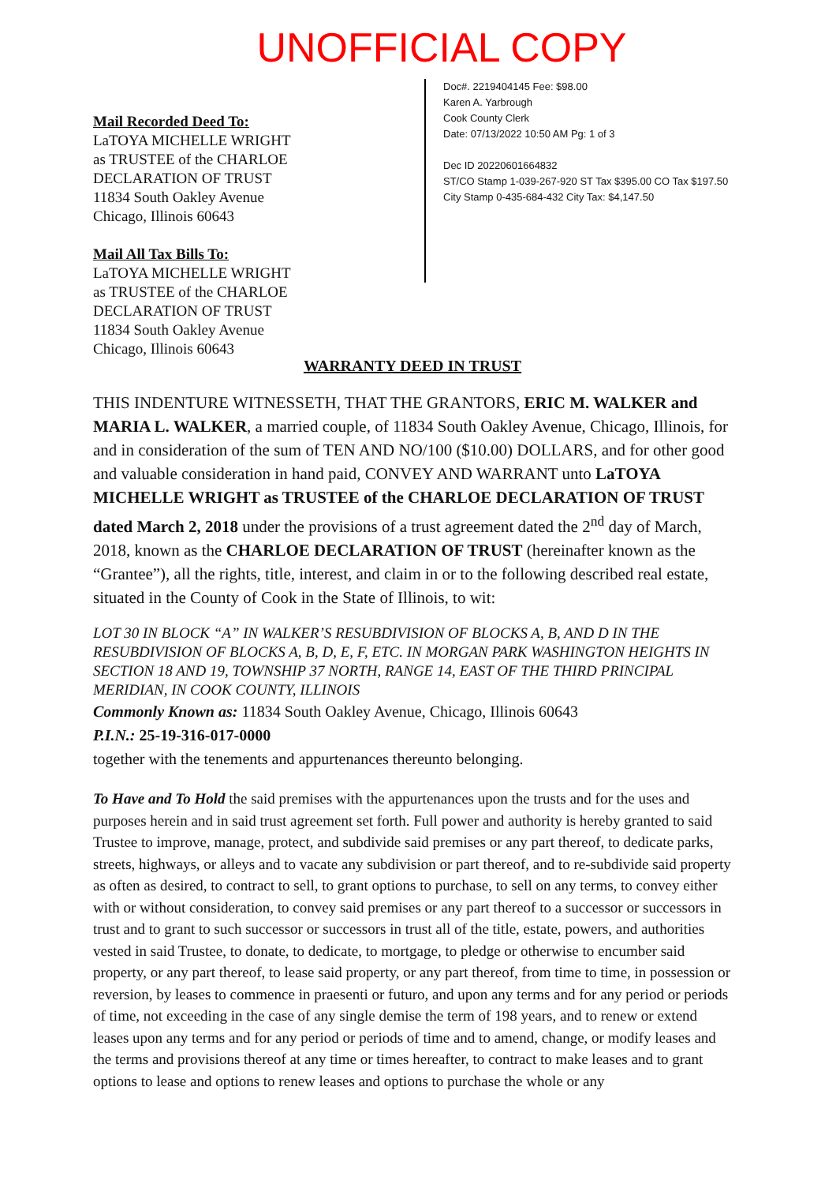UNOFFICIAL COPY
Mail Recorded Deed To:
LaTOYA MICHELLE WRIGHT
as TRUSTEE of the CHARLOE
DECLARATION OF TRUST
11834 South Oakley Avenue
Chicago, Illinois 60643
Mail All Tax Bills To:
LaTOYA MICHELLE WRIGHT
as TRUSTEE of the CHARLOE
DECLARATION OF TRUST
11834 South Oakley Avenue
Chicago, Illinois 60643
Doc#. 2219404145 Fee: $98.00
Karen A. Yarbrough
Cook County Clerk
Date: 07/13/2022 10:50 AM Pg: 1 of 3
Dec ID 20220601664832
ST/CO Stamp 1-039-267-920 ST Tax $395.00 CO Tax $197.50
City Stamp 0-435-684-432 City Tax: $4,147.50
WARRANTY DEED IN TRUST
THIS INDENTURE WITNESSETH, THAT THE GRANTORS, ERIC M. WALKER and MARIA L. WALKER, a married couple, of 11834 South Oakley Avenue, Chicago, Illinois, for and in consideration of the sum of TEN AND NO/100 ($10.00) DOLLARS, and for other good and valuable consideration in hand paid, CONVEY AND WARRANT unto LaTOYA MICHELLE WRIGHT as TRUSTEE of the CHARLOE DECLARATION OF TRUST dated March 2, 2018 under the provisions of a trust agreement dated the 2<sup>nd</sup> day of March, 2018, known as the CHARLOE DECLARATION OF TRUST (hereinafter known as the “Grantee”), all the rights, title, interest, and claim in or to the following described real estate, situated in the County of Cook in the State of Illinois, to wit:
LOT 30 IN BLOCK “A” IN WALKER’S RESUBDIVISION OF BLOCKS A, B, AND D IN THE RESUBDIVISION OF BLOCKS A, B, D, E, F, ETC. IN MORGAN PARK WASHINGTON HEIGHTS IN SECTION 18 AND 19, TOWNSHIP 37 NORTH, RANGE 14, EAST OF THE THIRD PRINCIPAL MERIDIAN, IN COOK COUNTY, ILLINOIS
Commonly Known as: 11834 South Oakley Avenue, Chicago, Illinois 60643
P.I.N.: 25-19-316-017-0000
together with the tenements and appurtenances thereunto belonging.
To Have and To Hold the said premises with the appurtenances upon the trusts and for the uses and purposes herein and in said trust agreement set forth. Full power and authority is hereby granted to said Trustee to improve, manage, protect, and subdivide said premises or any part thereof, to dedicate parks, streets, highways, or alleys and to vacate any subdivision or part thereof, and to re-subdivide said property as often as desired, to contract to sell, to grant options to purchase, to sell on any terms, to convey either with or without consideration, to convey said premises or any part thereof to a successor or successors in trust and to grant to such successor or successors in trust all of the title, estate, powers, and authorities vested in said Trustee, to donate, to dedicate, to mortgage, to pledge or otherwise to encumber said property, or any part thereof, to lease said property, or any part thereof, from time to time, in possession or reversion, by leases to commence in praesenti or futuro, and upon any terms and for any period or periods of time, not exceeding in the case of any single demise the term of 198 years, and to renew or extend leases upon any terms and for any period or periods of time and to amend, change, or modify leases and the terms and provisions thereof at any time or times hereafter, to contract to make leases and to grant options to lease and options to renew leases and options to purchase the whole or any